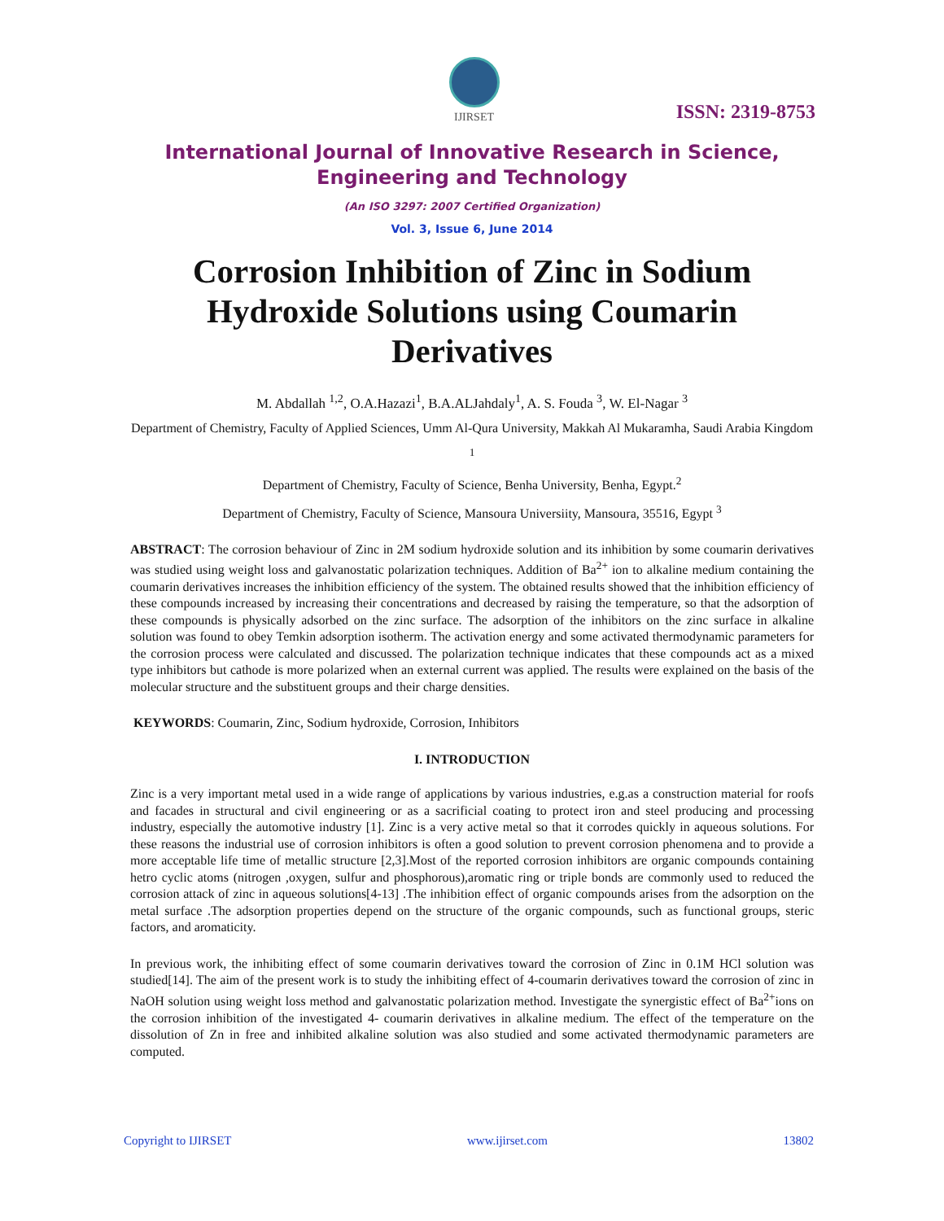IJIRSET
ISSN: 2319-8753
International Journal of Innovative Research in Science,
Engineering and Technology
(An ISO 3297: 2007 Certified Organization)
Vol. 3, Issue 6, June 2014
Corrosion Inhibition of Zinc in Sodium Hydroxide Solutions using Coumarin Derivatives
M. Abdallah <sup>1,2</sup>, O.A.Hazazi<sup>1</sup>, B.A.ALJahdaly<sup>1</sup>, A. S. Fouda <sup>3</sup>, W. El-Nagar <sup>3</sup>
Department of Chemistry, Faculty of Applied Sciences, Umm Al-Qura University, Makkah Al Mukaramha, Saudi Arabia Kingdom <sup>1</sup>
Department of Chemistry, Faculty of Science, Benha University, Benha, Egypt.<sup>2</sup>
Department of Chemistry, Faculty of Science, Mansoura Universiity, Mansoura, 35516, Egypt <sup>3</sup>
ABSTRACT: The corrosion behaviour of Zinc in 2M sodium hydroxide solution and its inhibition by some coumarin derivatives was studied using weight loss and galvanostatic polarization techniques. Addition of Ba<sup>2+</sup> ion to alkaline medium containing the coumarin derivatives increases the inhibition efficiency of the system. The obtained results showed that the inhibition efficiency of these compounds increased by increasing their concentrations and decreased by raising the temperature, so that the adsorption of these compounds is physically adsorbed on the zinc surface. The adsorption of the inhibitors on the zinc surface in alkaline solution was found to obey Temkin adsorption isotherm. The activation energy and some activated thermodynamic parameters for the corrosion process were calculated and discussed. The polarization technique indicates that these compounds act as a mixed type inhibitors but cathode is more polarized when an external current was applied. The results were explained on the basis of the molecular structure and the substituent groups and their charge densities.
KEYWORDS: Coumarin, Zinc, Sodium hydroxide, Corrosion, Inhibitors
I. INTRODUCTION
Zinc is a very important metal used in a wide range of applications by various industries, e.g.as a construction material for roofs and facades in structural and civil engineering or as a sacrificial coating to protect iron and steel producing and processing industry, especially the automotive industry [1]. Zinc is a very active metal so that it corrodes quickly in aqueous solutions. For these reasons the industrial use of corrosion inhibitors is often a good solution to prevent corrosion phenomena and to provide a more acceptable life time of metallic structure [2,3].Most of the reported corrosion inhibitors are organic compounds containing hetro cyclic atoms (nitrogen ,oxygen, sulfur and phosphorous),aromatic ring or triple bonds are commonly used to reduced the corrosion attack of zinc in aqueous solutions[4-13] .The inhibition effect of organic compounds arises from the adsorption on the metal surface .The adsorption properties depend on the structure of the organic compounds, such as functional groups, steric factors, and aromaticity.
In previous work, the inhibiting effect of some coumarin derivatives toward the corrosion of Zinc in 0.1M HCl solution was studied[14]. The aim of the present work is to study the inhibiting effect of 4-coumarin derivatives toward the corrosion of zinc in NaOH solution using weight loss method and galvanostatic polarization method. Investigate the synergistic effect of Ba<sup>2+</sup>ions on the corrosion inhibition of the investigated 4- coumarin derivatives in alkaline medium. The effect of the temperature on the dissolution of Zn in free and inhibited alkaline solution was also studied and some activated thermodynamic parameters are computed.
Copyright to IJIRSET www.ijirset.com 13802